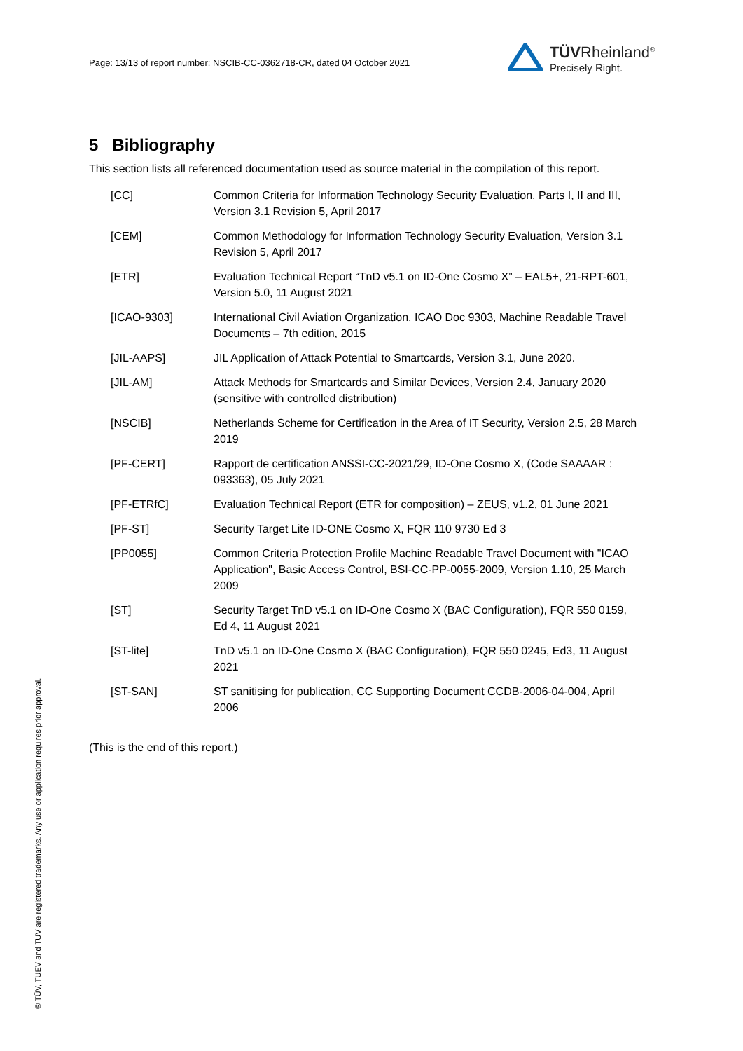Page: 13/13 of report number: NSCIB-CC-0362718-CR, dated 04 October 2021
TÜVRheinland<sup>®</sup>
Precisely Right.
5 Bibliography
This section lists all referenced documentation used as source material in the compilation of this report.
| [CC] | Common Criteria for Information Technology Security Evaluation, Parts I, II and III, Version 3.1 Revision 5, April 2017 |
| [CEM] | Common Methodology for Information Technology Security Evaluation, Version 3.1 Revision 5, April 2017 |
| [ETR] | Evaluation Technical Report “TnD v5.1 on ID-One Cosmo X” – EAL5+, 21-RPT-601, Version 5.0, 11 August 2021 |
| [ICAO-9303] | International Civil Aviation Organization, ICAO Doc 9303, Machine Readable Travel Documents – 7th edition, 2015 |
| [JIL-AAPS] | JIL Application of Attack Potential to Smartcards, Version 3.1, June 2020. |
| [JIL-AM] | Attack Methods for Smartcards and Similar Devices, Version 2.4, January 2020 (sensitive with controlled distribution) |
| [NSCIB] | Netherlands Scheme for Certification in the Area of IT Security, Version 2.5, 28 March 2019 |
| [PF-CERT] | Rapport de certification ANSSI-CC-2021/29, ID-One Cosmo X, (Code SAAAAR : 093363), 05 July 2021 |
| [PF-ETRfC] | Evaluation Technical Report (ETR for composition) – ZEUS, v1.2, 01 June 2021 |
| [PF-ST] | Security Target Lite ID-ONE Cosmo X, FQR 110 9730 Ed 3 |
| [PP0055] | Common Criteria Protection Profile Machine Readable Travel Document with "ICAO Application", Basic Access Control, BSI-CC-PP-0055-2009, Version 1.10, 25 March 2009 |
| [ST] | Security Target TnD v5.1 on ID-One Cosmo X (BAC Configuration), FQR 550 0159, Ed 4, 11 August 2021 |
| [ST-lite] | TnD v5.1 on ID-One Cosmo X (BAC Configuration), FQR 550 0245, Ed3, 11 August 2021 |
| [ST-SAN] | ST sanitising for publication, CC Supporting Document CCDB-2006-04-004, April 2006 |
(This is the end of this report.)
® TÜV, TUEV and TUV are registered trademarks. Any use or application requires prior approval.